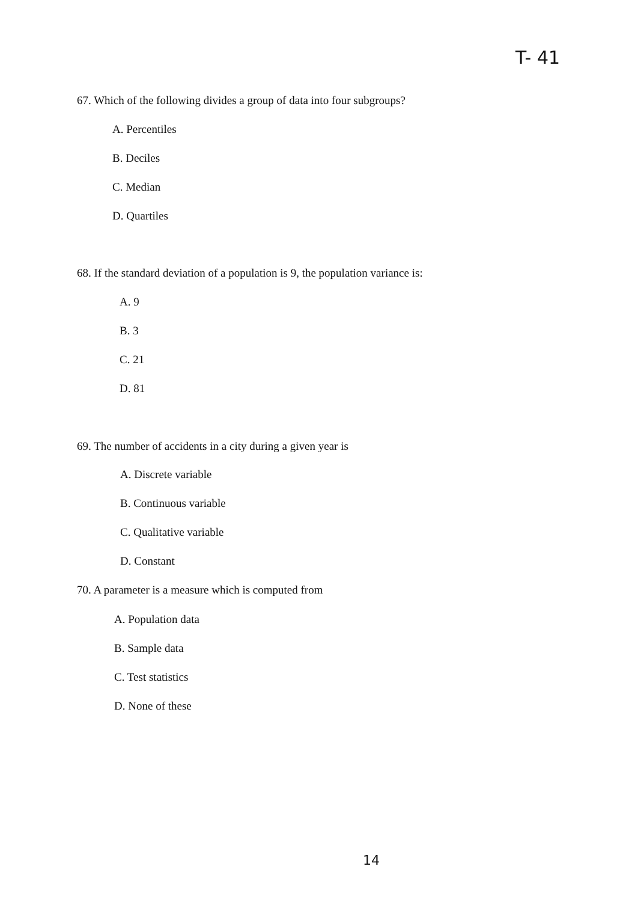T- 41
67. Which of the following divides a group of data into four subgroups?
A. Percentiles
B. Deciles
C. Median
D. Quartiles
68. If the standard deviation of a population is 9, the population variance is:
A. 9
B. 3
C. 21
D. 81
69. The number of accidents in a city during a given year is
A. Discrete variable
B. Continuous variable
C. Qualitative variable
D. Constant
70. A parameter is a measure which is computed from
A. Population data
B. Sample data
C. Test statistics
D. None of these
14